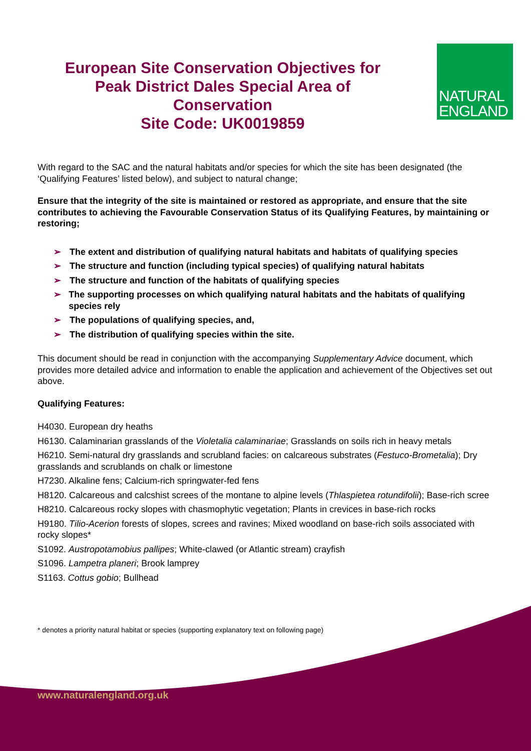European Site Conservation Objectives for
Peak District Dales Special Area of
Conservation
Site Code: UK0019859
NATURAL
ENGLAND
With regard to the SAC and the natural habitats and/or species for which the site has been designated (the ‘Qualifying Features’ listed below), and subject to natural change;
Ensure that the integrity of the site is maintained or restored as appropriate, and ensure that the site contributes to achieving the Favourable Conservation Status of its Qualifying Features, by maintaining or restoring;
➢ The extent and distribution of qualifying natural habitats and habitats of qualifying species
➢ The structure and function (including typical species) of qualifying natural habitats
➢ The structure and function of the habitats of qualifying species
➢ The supporting processes on which qualifying natural habitats and the habitats of qualifying species rely
➢ The populations of qualifying species, and,
➢ The distribution of qualifying species within the site.
This document should be read in conjunction with the accompanying Supplementary Advice document, which provides more detailed advice and information to enable the application and achievement of the Objectives set out above.
Qualifying Features:
H4030. European dry heaths
H6130. Calaminarian grasslands of the Violetalia calaminariae; Grasslands on soils rich in heavy metals
H6210. Semi-natural dry grasslands and scrubland facies: on calcareous substrates (Festuco-Brometalia); Dry grasslands and scrublands on chalk or limestone
H7230. Alkaline fens; Calcium-rich springwater-fed fens
H8120. Calcareous and calcshist screes of the montane to alpine levels (Thlaspietea rotundifolii); Base-rich scree
H8210. Calcareous rocky slopes with chasmophytic vegetation; Plants in crevices in base-rich rocks
H9180. Tilio-Acerion forests of slopes, screes and ravines; Mixed woodland on base-rich soils associated with rocky slopes*
S1092. Austropotamobius pallipes; White-clawed (or Atlantic stream) crayfish
S1096. Lampetra planeri; Brook lamprey
S1163. Cottus gobio; Bullhead
* denotes a priority natural habitat or species (supporting explanatory text on following page)
www.naturalengland.org.uk